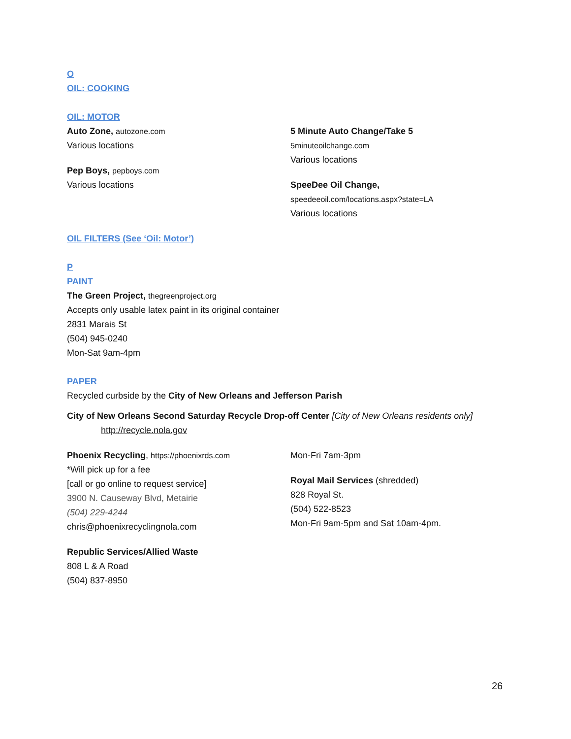O
OIL: COOKING
OIL: MOTOR
Auto Zone, autozone.com
Various locations
Pep Boys, pepboys.com
Various locations
5 Minute Auto Change/Take 5
5minuteoilchange.com
Various locations
SpeeDee Oil Change,
speedeeoil.com/locations.aspx?state=LA
Various locations
OIL FILTERS (See ‘Oil: Motor’)
P
PAINT
The Green Project, thegreenproject.org
Accepts only usable latex paint in its original container
2831 Marais St
(504) 945-0240
Mon-Sat 9am-4pm
PAPER
Recycled curbside by the City of New Orleans and Jefferson Parish
City of New Orleans Second Saturday Recycle Drop-off Center [City of New Orleans residents only]
http://recycle.nola.gov
Phoenix Recycling, https://phoenixrds.com
*Will pick up for a fee
[call or go online to request service]
3900 N. Causeway Blvd, Metairie
(504) 229-4244
chris@phoenixrecyclingnola.com
Republic Services/Allied Waste
808 L & A Road
(504) 837-8950
Mon-Fri 7am-3pm
Royal Mail Services (shredded)
828 Royal St.
(504) 522-8523
Mon-Fri 9am-5pm and Sat 10am-4pm.
26